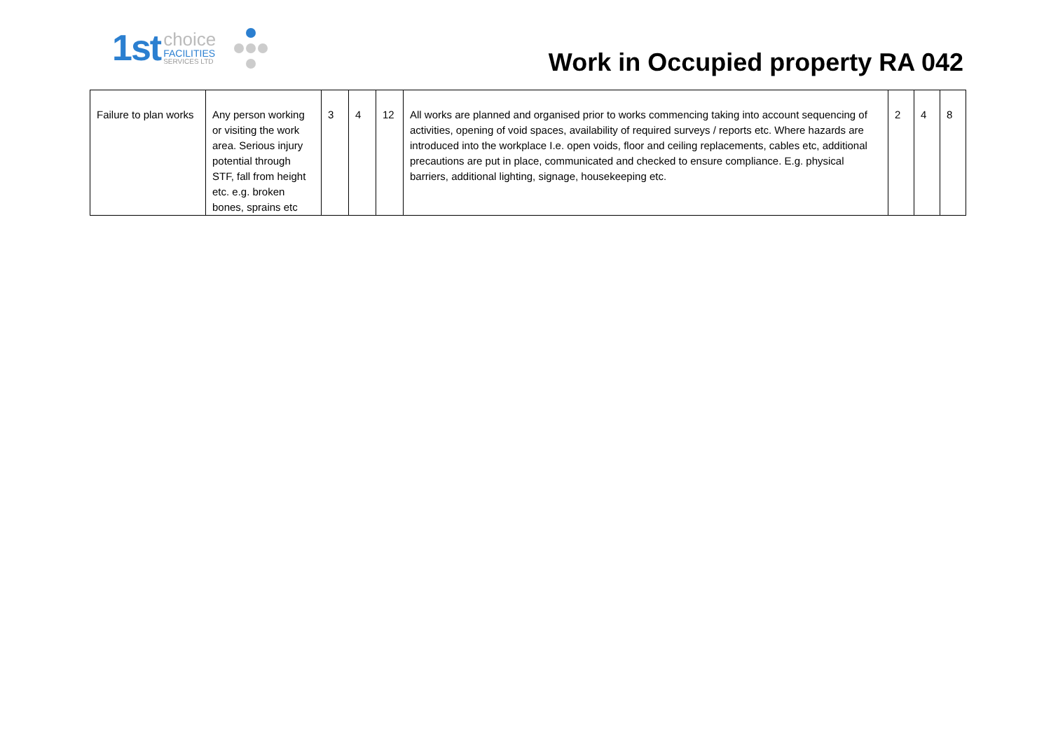1st
choice
FACILITIES
SERVICES LTD
Work in Occupied property RA 042
| Failure to plan works | Any person working or visiting the work area. Serious injury potential through STF, fall from height etc. e.g. broken bones, sprains etc | 3 | 4 | 12 | All works are planned and organised prior to works commencing taking into account sequencing of activities, opening of void spaces, availability of required surveys / reports etc. Where hazards are introduced into the workplace I.e. open voids, floor and ceiling replacements, cables etc, additional precautions are put in place, communicated and checked to ensure compliance. E.g. physical barriers, additional lighting, signage, housekeeping etc. | 2 | 4 | 8 |